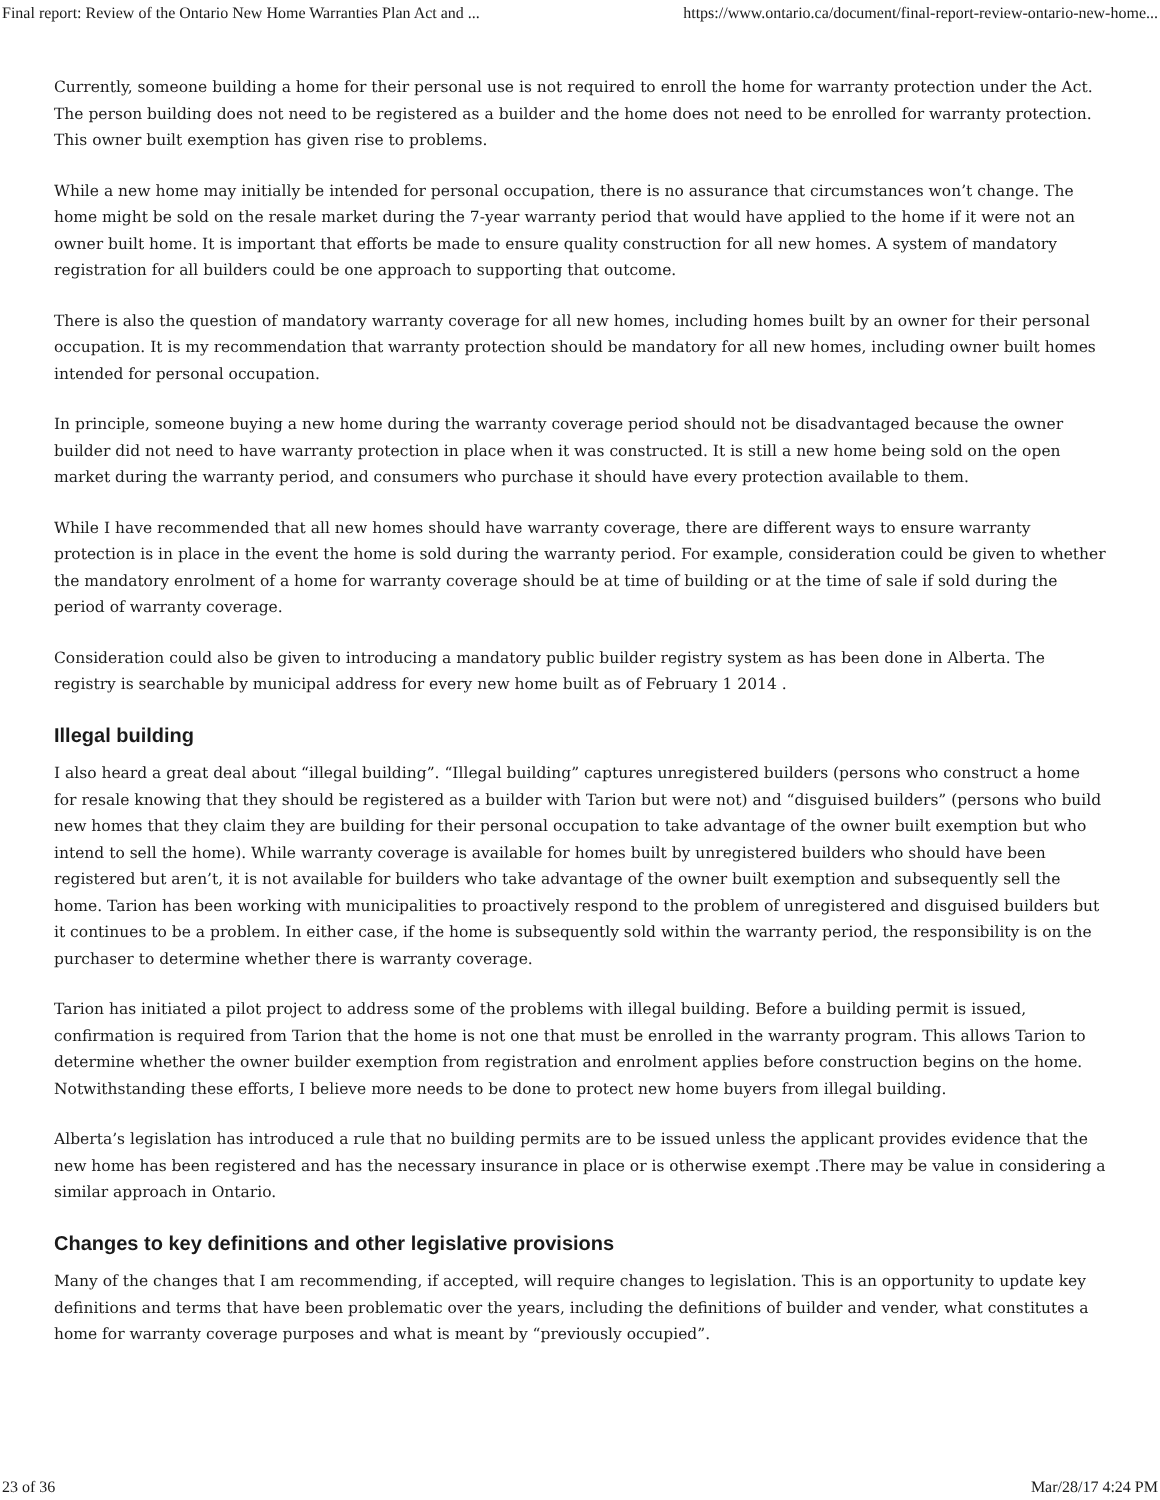Final report: Review of the Ontario New Home Warranties Plan Act and ... https://www.ontario.ca/document/final-report-review-ontario-new-home...
Currently, someone building a home for their personal use is not required to enroll the home for warranty protection under the Act. The person building does not need to be registered as a builder and the home does not need to be enrolled for warranty protection. This owner built exemption has given rise to problems.
While a new home may initially be intended for personal occupation, there is no assurance that circumstances won’t change. The home might be sold on the resale market during the 7-year warranty period that would have applied to the home if it were not an owner built home. It is important that efforts be made to ensure quality construction for all new homes. A system of mandatory registration for all builders could be one approach to supporting that outcome.
There is also the question of mandatory warranty coverage for all new homes, including homes built by an owner for their personal occupation. It is my recommendation that warranty protection should be mandatory for all new homes, including owner built homes intended for personal occupation.
In principle, someone buying a new home during the warranty coverage period should not be disadvantaged because the owner builder did not need to have warranty protection in place when it was constructed. It is still a new home being sold on the open market during the warranty period, and consumers who purchase it should have every protection available to them.
While I have recommended that all new homes should have warranty coverage, there are different ways to ensure warranty protection is in place in the event the home is sold during the warranty period. For example, consideration could be given to whether the mandatory enrolment of a home for warranty coverage should be at time of building or at the time of sale if sold during the period of warranty coverage.
Consideration could also be given to introducing a mandatory public builder registry system as has been done in Alberta. The registry is searchable by municipal address for every new home built as of February 1 2014 .
Illegal building
I also heard a great deal about “illegal building”. “Illegal building” captures unregistered builders (persons who construct a home for resale knowing that they should be registered as a builder with Tarion but were not) and “disguised builders” (persons who build new homes that they claim they are building for their personal occupation to take advantage of the owner built exemption but who intend to sell the home). While warranty coverage is available for homes built by unregistered builders who should have been registered but aren’t, it is not available for builders who take advantage of the owner built exemption and subsequently sell the home. Tarion has been working with municipalities to proactively respond to the problem of unregistered and disguised builders but it continues to be a problem. In either case, if the home is subsequently sold within the warranty period, the responsibility is on the purchaser to determine whether there is warranty coverage.
Tarion has initiated a pilot project to address some of the problems with illegal building. Before a building permit is issued, confirmation is required from Tarion that the home is not one that must be enrolled in the warranty program. This allows Tarion to determine whether the owner builder exemption from registration and enrolment applies before construction begins on the home. Notwithstanding these efforts, I believe more needs to be done to protect new home buyers from illegal building.
Alberta’s legislation has introduced a rule that no building permits are to be issued unless the applicant provides evidence that the new home has been registered and has the necessary insurance in place or is otherwise exempt .There may be value in considering a similar approach in Ontario.
Changes to key definitions and other legislative provisions
Many of the changes that I am recommending, if accepted, will require changes to legislation. This is an opportunity to update key definitions and terms that have been problematic over the years, including the definitions of builder and vender, what constitutes a home for warranty coverage purposes and what is meant by “previously occupied”.
23 of 36 Mar/28/17 4:24 PM